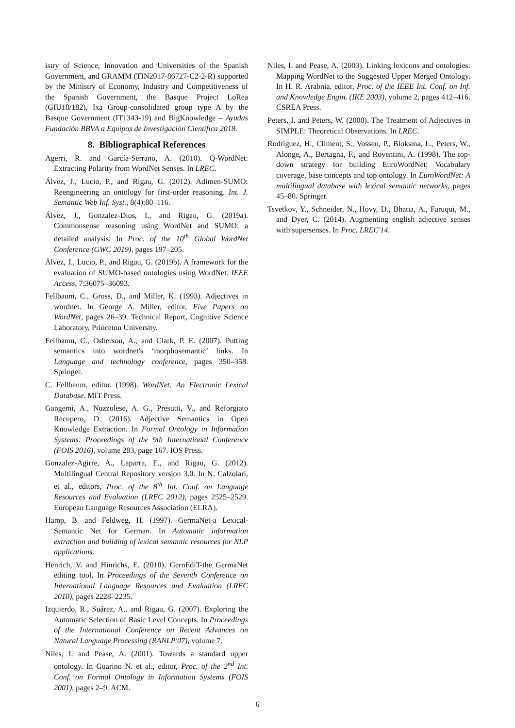istry of Science, Innovation and Universities of the Spanish Government, and GRAMM (TIN2017-86727-C2-2-R) supported by the Ministry of Economy, Industry and Competitiveness of the Spanish Government, the Basque Project LoRea (GIU18/182), Ixa Group-consolidated group type A by the Basque Government (IT1343-19) and BigKnowledge – Ayudas Fundación BBVA a Equipos de Investigación Científica 2018.
8. Bibliographical References
Agerri, R. and García-Serrano, A. (2010). Q-WordNet: Extracting Polarity from WordNet Senses. In LREC.
Álvez, J., Lucio, P., and Rigau, G. (2012). Adimen-SUMO: Reengineering an ontology for first-order reasoning. Int. J. Semantic Web Inf. Syst., 8(4):80–116.
Álvez, J., Gonzalez-Dios, I., and Rigau, G. (2019a). Commonsense reasoning using WordNet and SUMO: a detailed analysis. In Proc. of the 10<sup>th</sup> Global WordNet Conference (GWC 2019), pages 197–205.
Álvez, J., Lucio, P., and Rigau, G. (2019b). A framework for the evaluation of SUMO-based ontologies using WordNet. IEEE Access, 7:36075–36093.
Fellbaum, C., Gross, D., and Miller, K. (1993). Adjectives in wordnet. In George A. Miller, editor, Five Papers on WordNet, pages 26–39. Technical Report, Cognitive Science Laboratory, Princeton University.
Fellbaum, C., Osherson, A., and Clark, P. E. (2007). Putting semantics into wordnet's ‘morphosemantic’ links. In Language and technology conference, pages 350–358. Springer.
C. Fellbaum, editor. (1998). WordNet: An Electronic Lexical Database. MIT Press.
Gangemi, A., Nuzzolese, A. G., Presutti, V., and Reforgiato Recupero, D. (2016). Adjective Semantics in Open Knowledge Extraction. In Formal Ontology in Information Systems: Proceedings of the 9th International Conference (FOIS 2016), volume 283, page 167. IOS Press.
Gonzalez-Agirre, A., Laparra, E., and Rigau, G. (2012). Multilingual Central Repository version 3.0. In N. Calzolari, et al., editors, Proc. of the 8<sup>th</sup> Int. Conf. on Language Resources and Evaluation (LREC 2012), pages 2525–2529. European Language Resources Association (ELRA).
Hamp, B. and Feldweg, H. (1997). GermaNet-a Lexical-Semantic Net for German. In Automatic information extraction and building of lexical semantic resources for NLP applications.
Henrich, V. and Hinrichs, E. (2010). GernEdiT-the GermaNet editing tool. In Proceedings of the Seventh Conference on International Language Resources and Evaluation (LREC 2010), pages 2228–2235.
Izquierdo, R., Suárez, A., and Rigau, G. (2007). Exploring the Automatic Selection of Basic Level Concepts. In Proceedings of the International Conference on Recent Advances on Natural Language Processing (RANLP'07), volume 7.
Niles, I. and Pease, A. (2001). Towards a standard upper ontology. In Guarino N. et al., editor, Proc. of the 2<sup>nd</sup> Int. Conf. on Formal Ontology in Information Systems (FOIS 2001), pages 2–9. ACM.
Niles, I. and Pease, A. (2003). Linking lexicons and ontologies: Mapping WordNet to the Suggested Upper Merged Ontology. In H. R. Arabnia, editor, Proc. of the IEEE Int. Conf. on Inf. and Knowledge Engin. (IKE 2003), volume 2, pages 412–416. CSREA Press.
Peters, I. and Peters, W. (2000). The Treatment of Adjectives in SIMPLE: Theoretical Observations. In LREC.
Rodríguez, H., Climent, S., Vossen, P., Bloksma, L., Peters, W., Alonge, A., Bertagna, F., and Roventini, A. (1998). The top-down strategy for building EuroWordNet: Vocabulary coverage, base concepts and top ontology. In EuroWordNet: A multilingual database with lexical semantic networks, pages 45–80. Springer.
Tsvetkov, Y., Schneider, N., Hovy, D., Bhatia, A., Faruqui, M., and Dyer, C. (2014). Augmenting english adjective senses with supersenses. In Proc. LREC'14.
6